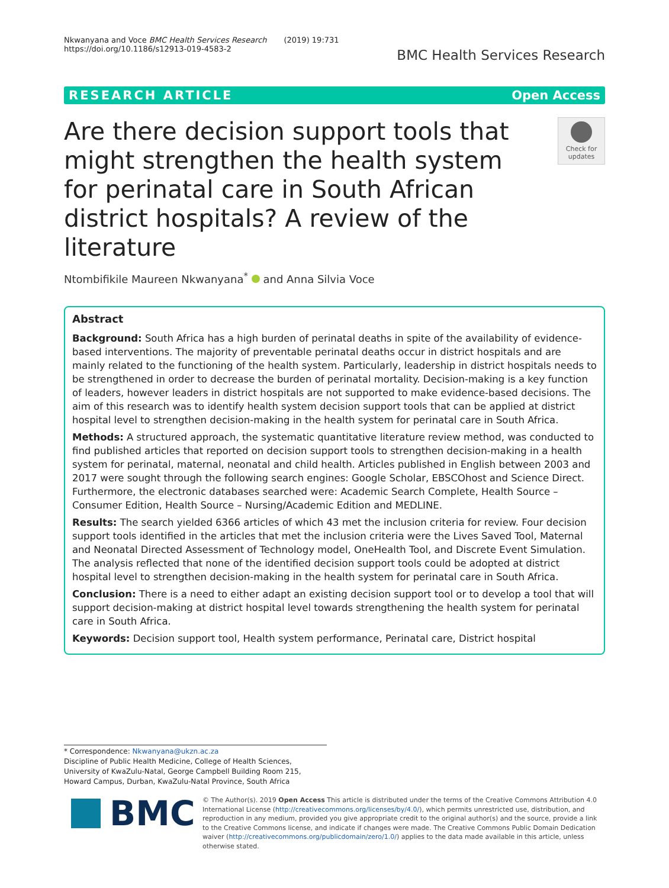Nkwanyana and Voce BMC Health Services Research (2019) 19:731
https://doi.org/10.1186/s12913-019-4583-2
BMC Health Services Research
RESEARCH ARTICLE Open Access
Are there decision support tools that might strengthen the health system for perinatal care in South African district hospitals? A review of the literature
Check for updates
Ntombifikile Maureen Nkwanyana<sup>*</sup> and Anna Silvia Voce
Abstract
Background: South Africa has a high burden of perinatal deaths in spite of the availability of evidence-based interventions. The majority of preventable perinatal deaths occur in district hospitals and are mainly related to the functioning of the health system. Particularly, leadership in district hospitals needs to be strengthened in order to decrease the burden of perinatal mortality. Decision-making is a key function of leaders, however leaders in district hospitals are not supported to make evidence-based decisions. The aim of this research was to identify health system decision support tools that can be applied at district hospital level to strengthen decision-making in the health system for perinatal care in South Africa.
Methods: A structured approach, the systematic quantitative literature review method, was conducted to find published articles that reported on decision support tools to strengthen decision-making in a health system for perinatal, maternal, neonatal and child health. Articles published in English between 2003 and 2017 were sought through the following search engines: Google Scholar, EBSCOhost and Science Direct. Furthermore, the electronic databases searched were: Academic Search Complete, Health Source – Consumer Edition, Health Source – Nursing/Academic Edition and MEDLINE.
Results: The search yielded 6366 articles of which 43 met the inclusion criteria for review. Four decision support tools identified in the articles that met the inclusion criteria were the Lives Saved Tool, Maternal and Neonatal Directed Assessment of Technology model, OneHealth Tool, and Discrete Event Simulation. The analysis reflected that none of the identified decision support tools could be adopted at district hospital level to strengthen decision-making in the health system for perinatal care in South Africa.
Conclusion: There is a need to either adapt an existing decision support tool or to develop a tool that will support decision-making at district hospital level towards strengthening the health system for perinatal care in South Africa.
Keywords: Decision support tool, Health system performance, Perinatal care, District hospital
* Correspondence: Nkwanyana@ukzn.ac.za
Discipline of Public Health Medicine, College of Health Sciences, University of KwaZulu-Natal, George Campbell Building Room 215, Howard Campus, Durban, KwaZulu-Natal Province, South Africa
BMC
© The Author(s). 2019 Open Access This article is distributed under the terms of the Creative Commons Attribution 4.0 International License (http://creativecommons.org/licenses/by/4.0/), which permits unrestricted use, distribution, and reproduction in any medium, provided you give appropriate credit to the original author(s) and the source, provide a link to the Creative Commons license, and indicate if changes were made. The Creative Commons Public Domain Dedication waiver (http://creativecommons.org/publicdomain/zero/1.0/) applies to the data made available in this article, unless otherwise stated.